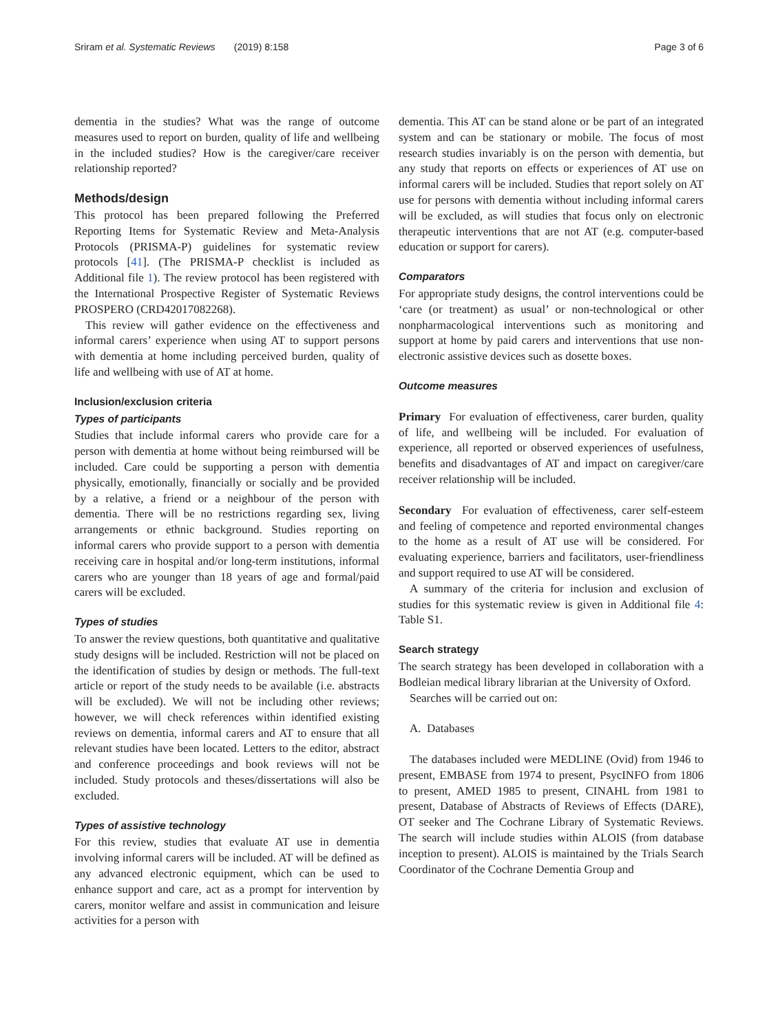Sriram et al. Systematic Reviews (2019) 8:158 Page 3 of 6
dementia in the studies? What was the range of outcome measures used to report on burden, quality of life and wellbeing in the included studies? How is the caregiver/care receiver relationship reported?
Methods/design
This protocol has been prepared following the Preferred Reporting Items for Systematic Review and Meta-Analysis Protocols (PRISMA-P) guidelines for systematic review protocols [41]. (The PRISMA-P checklist is included as Additional file 1). The review protocol has been registered with the International Prospective Register of Systematic Reviews PROSPERO (CRD42017082268).
This review will gather evidence on the effectiveness and informal carers’ experience when using AT to support persons with dementia at home including perceived burden, quality of life and wellbeing with use of AT at home.
Inclusion/exclusion criteria
Types of participants
Studies that include informal carers who provide care for a person with dementia at home without being reimbursed will be included. Care could be supporting a person with dementia physically, emotionally, financially or socially and be provided by a relative, a friend or a neighbour of the person with dementia. There will be no restrictions regarding sex, living arrangements or ethnic background. Studies reporting on informal carers who provide support to a person with dementia receiving care in hospital and/or long-term institutions, informal carers who are younger than 18 years of age and formal/paid carers will be excluded.
Types of studies
To answer the review questions, both quantitative and qualitative study designs will be included. Restriction will not be placed on the identification of studies by design or methods. The full-text article or report of the study needs to be available (i.e. abstracts will be excluded). We will not be including other reviews; however, we will check references within identified existing reviews on dementia, informal carers and AT to ensure that all relevant studies have been located. Letters to the editor, abstract and conference proceedings and book reviews will not be included. Study protocols and theses/dissertations will also be excluded.
Types of assistive technology
For this review, studies that evaluate AT use in dementia involving informal carers will be included. AT will be defined as any advanced electronic equipment, which can be used to enhance support and care, act as a prompt for intervention by carers, monitor welfare and assist in communication and leisure activities for a person with
dementia. This AT can be stand alone or be part of an integrated system and can be stationary or mobile. The focus of most research studies invariably is on the person with dementia, but any study that reports on effects or experiences of AT use on informal carers will be included. Studies that report solely on AT use for persons with dementia without including informal carers will be excluded, as will studies that focus only on electronic therapeutic interventions that are not AT (e.g. computer-based education or support for carers).
Comparators
For appropriate study designs, the control interventions could be ‘care (or treatment) as usual’ or non-technological or other nonpharmacological interventions such as monitoring and support at home by paid carers and interventions that use non-electronic assistive devices such as dosette boxes.
Outcome measures
Primary For evaluation of effectiveness, carer burden, quality of life, and wellbeing will be included. For evaluation of experience, all reported or observed experiences of usefulness, benefits and disadvantages of AT and impact on caregiver/care receiver relationship will be included.
Secondary For evaluation of effectiveness, carer self-esteem and feeling of competence and reported environmental changes to the home as a result of AT use will be considered. For evaluating experience, barriers and facilitators, user-friendliness and support required to use AT will be considered.
A summary of the criteria for inclusion and exclusion of studies for this systematic review is given in Additional file 4: Table S1.
Search strategy
The search strategy has been developed in collaboration with a Bodleian medical library librarian at the University of Oxford.
Searches will be carried out on:
A. Databases
The databases included were MEDLINE (Ovid) from 1946 to present, EMBASE from 1974 to present, PsycINFO from 1806 to present, AMED 1985 to present, CINAHL from 1981 to present, Database of Abstracts of Reviews of Effects (DARE), OT seeker and The Cochrane Library of Systematic Reviews. The search will include studies within ALOIS (from database inception to present). ALOIS is maintained by the Trials Search Coordinator of the Cochrane Dementia Group and